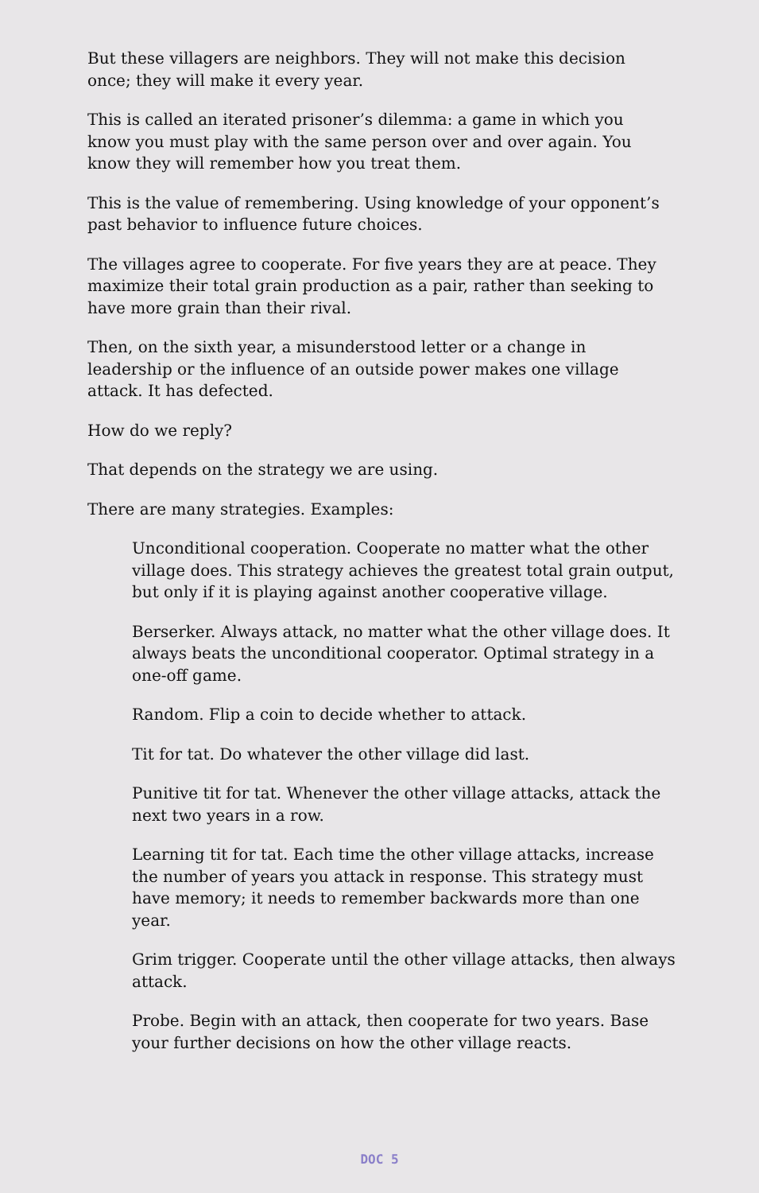But these villagers are neighbors. They will not make this decision once; they will make it every year.
This is called an iterated prisoner’s dilemma: a game in which you know you must play with the same person over and over again. You know they will remember how you treat them.
This is the value of remembering. Using knowledge of your opponent’s past behavior to influence future choices.
The villages agree to cooperate. For five years they are at peace. They maximize their total grain production as a pair, rather than seeking to have more grain than their rival.
Then, on the sixth year, a misunderstood letter or a change in leadership or the influence of an outside power makes one village attack. It has defected.
How do we reply?
That depends on the strategy we are using.
There are many strategies. Examples:
Unconditional cooperation. Cooperate no matter what the other village does. This strategy achieves the greatest total grain output, but only if it is playing against another cooperative village.
Berserker. Always attack, no matter what the other village does. It always beats the unconditional cooperator. Optimal strategy in a one-off game.
Random. Flip a coin to decide whether to attack.
Tit for tat. Do whatever the other village did last.
Punitive tit for tat. Whenever the other village attacks, attack the next two years in a row.
Learning tit for tat. Each time the other village attacks, increase the number of years you attack in response. This strategy must have memory; it needs to remember backwards more than one year.
Grim trigger. Cooperate until the other village attacks, then always attack.
Probe. Begin with an attack, then cooperate for two years. Base your further decisions on how the other village reacts.
DOC 5